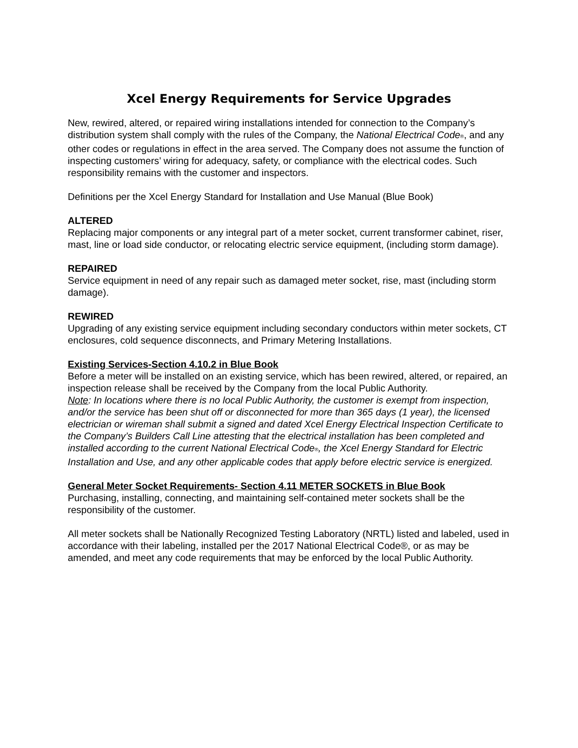Xcel Energy Requirements for Service Upgrades
New, rewired, altered, or repaired wiring installations intended for connection to the Company’s distribution system shall comply with the rules of the Company, the National Electrical Code®, and any other codes or regulations in effect in the area served. The Company does not assume the function of inspecting customers’ wiring for adequacy, safety, or compliance with the electrical codes. Such responsibility remains with the customer and inspectors.
Definitions per the Xcel Energy Standard for Installation and Use Manual (Blue Book)
ALTERED
Replacing major components or any integral part of a meter socket, current transformer cabinet, riser, mast, line or load side conductor, or relocating electric service equipment, (including storm damage).
REPAIRED
Service equipment in need of any repair such as damaged meter socket, rise, mast (including storm damage).
REWIRED
Upgrading of any existing service equipment including secondary conductors within meter sockets, CT enclosures, cold sequence disconnects, and Primary Metering Installations.
Existing Services-Section 4.10.2 in Blue Book
Before a meter will be installed on an existing service, which has been rewired, altered, or repaired, an inspection release shall be received by the Company from the local Public Authority.
Note: In locations where there is no local Public Authority, the customer is exempt from inspection, and/or the service has been shut off or disconnected for more than 365 days (1 year), the licensed electrician or wireman shall submit a signed and dated Xcel Energy Electrical Inspection Certificate to the Company’s Builders Call Line attesting that the electrical installation has been completed and installed according to the current National Electrical Code®, the Xcel Energy Standard for Electric Installation and Use, and any other applicable codes that apply before electric service is energized.
General Meter Socket Requirements- Section 4.11 METER SOCKETS in Blue Book
Purchasing, installing, connecting, and maintaining self-contained meter sockets shall be the responsibility of the customer.
All meter sockets shall be Nationally Recognized Testing Laboratory (NRTL) listed and labeled, used in accordance with their labeling, installed per the 2017 National Electrical Code®, or as may be amended, and meet any code requirements that may be enforced by the local Public Authority.